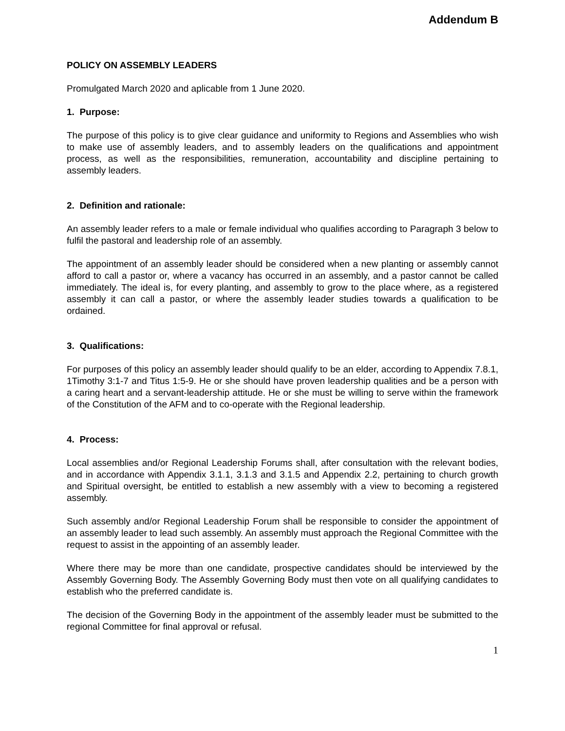Addendum B
POLICY ON ASSEMBLY LEADERS
Promulgated March 2020 and aplicable from 1 June 2020.
1. Purpose:
The purpose of this policy is to give clear guidance and uniformity to Regions and Assemblies who wish to make use of assembly leaders, and to assembly leaders on the qualifications and appointment process, as well as the responsibilities, remuneration, accountability and discipline pertaining to assembly leaders.
2. Definition and rationale:
An assembly leader refers to a male or female individual who qualifies according to Paragraph 3 below to fulfil the pastoral and leadership role of an assembly.
The appointment of an assembly leader should be considered when a new planting or assembly cannot afford to call a pastor or, where a vacancy has occurred in an assembly, and a pastor cannot be called immediately. The ideal is, for every planting, and assembly to grow to the place where, as a registered assembly it can call a pastor, or where the assembly leader studies towards a qualification to be ordained.
3. Qualifications:
For purposes of this policy an assembly leader should qualify to be an elder, according to Appendix 7.8.1, 1Timothy 3:1-7 and Titus 1:5-9. He or she should have proven leadership qualities and be a person with a caring heart and a servant-leadership attitude. He or she must be willing to serve within the framework of the Constitution of the AFM and to co-operate with the Regional leadership.
4. Process:
Local assemblies and/or Regional Leadership Forums shall, after consultation with the relevant bodies, and in accordance with Appendix 3.1.1, 3.1.3 and 3.1.5 and Appendix 2.2, pertaining to church growth and Spiritual oversight, be entitled to establish a new assembly with a view to becoming a registered assembly.
Such assembly and/or Regional Leadership Forum shall be responsible to consider the appointment of an assembly leader to lead such assembly. An assembly must approach the Regional Committee with the request to assist in the appointing of an assembly leader.
Where there may be more than one candidate, prospective candidates should be interviewed by the Assembly Governing Body. The Assembly Governing Body must then vote on all qualifying candidates to establish who the preferred candidate is.
The decision of the Governing Body in the appointment of the assembly leader must be submitted to the regional Committee for final approval or refusal.
1